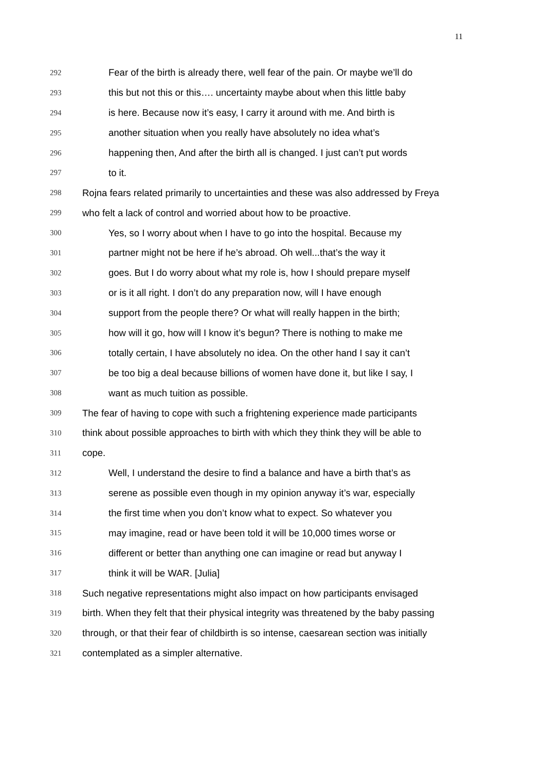11
292 Fear of the birth is already there, well fear of the pain. Or maybe we’ll do
293 this but not this or this…. uncertainty maybe about when this little baby
294 is here. Because now it’s easy, I carry it around with me. And birth is
295 another situation when you really have absolutely no idea what’s
296 happening then, And after the birth all is changed. I just can’t put words
297 to it.
298 Rojna fears related primarily to uncertainties and these was also addressed by Freya
299 who felt a lack of control and worried about how to be proactive.
300 Yes, so I worry about when I have to go into the hospital. Because my
301 partner might not be here if he’s abroad. Oh well...that’s the way it
302 goes. But I do worry about what my role is, how I should prepare myself
303 or is it all right. I don’t do any preparation now, will I have enough
304 support from the people there? Or what will really happen in the birth;
305 how will it go, how will I know it’s begun? There is nothing to make me
306 totally certain, I have absolutely no idea. On the other hand I say it can’t
307 be too big a deal because billions of women have done it, but like I say, I
308 want as much tuition as possible.
309 The fear of having to cope with such a frightening experience made participants
310 think about possible approaches to birth with which they think they will be able to
311 cope.
312 Well, I understand the desire to find a balance and have a birth that’s as
313 serene as possible even though in my opinion anyway it’s war, especially
314 the first time when you don’t know what to expect. So whatever you
315 may imagine, read or have been told it will be 10,000 times worse or
316 different or better than anything one can imagine or read but anyway I
317 think it will be WAR. [Julia]
318 Such negative representations might also impact on how participants envisaged
319 birth. When they felt that their physical integrity was threatened by the baby passing
320 through, or that their fear of childbirth is so intense, caesarean section was initially
321 contemplated as a simpler alternative.